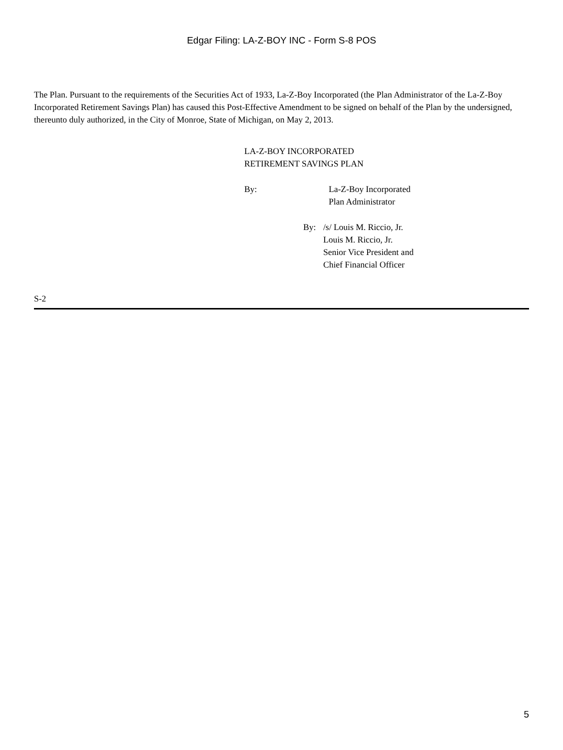Edgar Filing: LA-Z-BOY INC - Form S-8 POS
The Plan. Pursuant to the requirements of the Securities Act of 1933, La-Z-Boy Incorporated (the Plan Administrator of the La-Z-Boy Incorporated Retirement Savings Plan) has caused this Post-Effective Amendment to be signed on behalf of the Plan by the undersigned, thereunto duly authorized, in the City of Monroe, State of Michigan, on May 2, 2013.
LA-Z-BOY INCORPORATED
RETIREMENT SAVINGS PLAN
By: La-Z-Boy Incorporated
Plan Administrator
By: /s/ Louis M. Riccio, Jr.
Louis M. Riccio, Jr.
Senior Vice President and
Chief Financial Officer
S-2
5